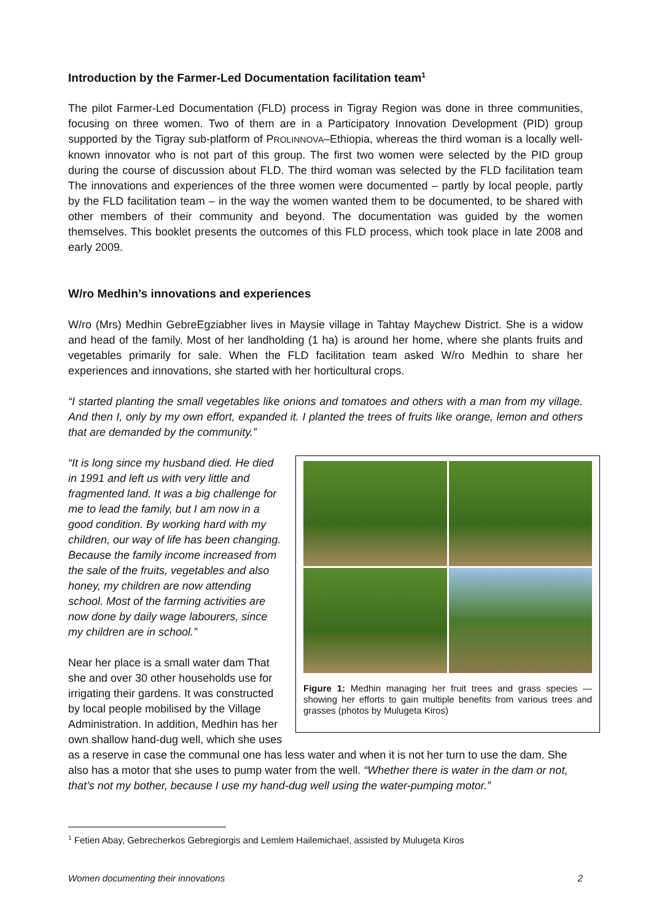Introduction by the Farmer-Led Documentation facilitation team<sup>1</sup>
The pilot Farmer-Led Documentation (FLD) process in Tigray Region was done in three communities, focusing on three women. Two of them are in a Participatory Innovation Development (PID) group supported by the Tigray sub-platform of PROLINNOVA–Ethiopia, whereas the third woman is a locally well-known innovator who is not part of this group. The first two women were selected by the PID group during the course of discussion about FLD. The third woman was selected by the FLD facilitation team The innovations and experiences of the three women were documented – partly by local people, partly by the FLD facilitation team – in the way the women wanted them to be documented, to be shared with other members of their community and beyond. The documentation was guided by the women themselves. This booklet presents the outcomes of this FLD process, which took place in late 2008 and early 2009.
W/ro Medhin’s innovations and experiences
W/ro (Mrs) Medhin GebreEgziabher lives in Maysie village in Tahtay Maychew District. She is a widow and head of the family. Most of her landholding (1 ha) is around her home, where she plants fruits and vegetables primarily for sale. When the FLD facilitation team asked W/ro Medhin to share her experiences and innovations, she started with her horticultural crops.
“I started planting the small vegetables like onions and tomatoes and others with a man from my village. And then I, only by my own effort, expanded it. I planted the trees of fruits like orange, lemon and others that are demanded by the community.”
Figure 1: Medhin managing her fruit trees and grass species — showing her efforts to gain multiple benefits from various trees and grasses (photos by Mulugeta Kiros)
“It is long since my husband died. He died in 1991 and left us with very little and fragmented land. It was a big challenge for me to lead the family, but I am now in a good condition. By working hard with my children, our way of life has been changing. Because the family income increased from the sale of the fruits, vegetables and also honey, my children are now attending school. Most of the farming activities are now done by daily wage labourers, since my children are in school.”
Near her place is a small water dam That she and over 30 other households use for irrigating their gardens. It was constructed by local people mobilised by the Village Administration. In addition, Medhin has her own shallow hand-dug well, which she uses as a reserve in case the communal one has less water and when it is not her turn to use the dam. She also has a motor that she uses to pump water from the well. “Whether there is water in the dam or not, that’s not my bother, because I use my hand-dug well using the water-pumping motor.”
<sup>1</sup> Fetien Abay, Gebrecherkos Gebregiorgis and Lemlem Hailemichael, assisted by Mulugeta Kiros
Women documenting their innovations 2